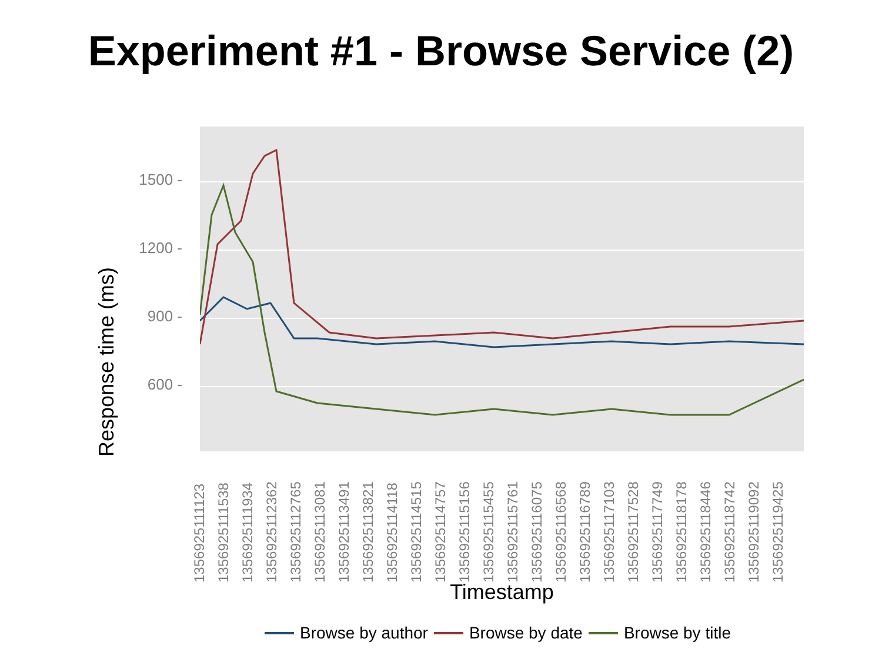Experiment #1 - Browse Service (2)
Response time (ms)
1500 -
1200 -
900 -
600 -
1356925111123
1356925111538
1356925111934
1356925112362
1356925112765
1356925113081
1356925113491
1356925113821
1356925114118
1356925114515
1356925114757
1356925115156
1356925115455
1356925115761
1356925116075
1356925116568
1356925116789
1356925117103
1356925117528
1356925117749
1356925118178
1356925118446
1356925118742
1356925119092
1356925119425
Timestamp
Browse by author Browse by date Browse by title